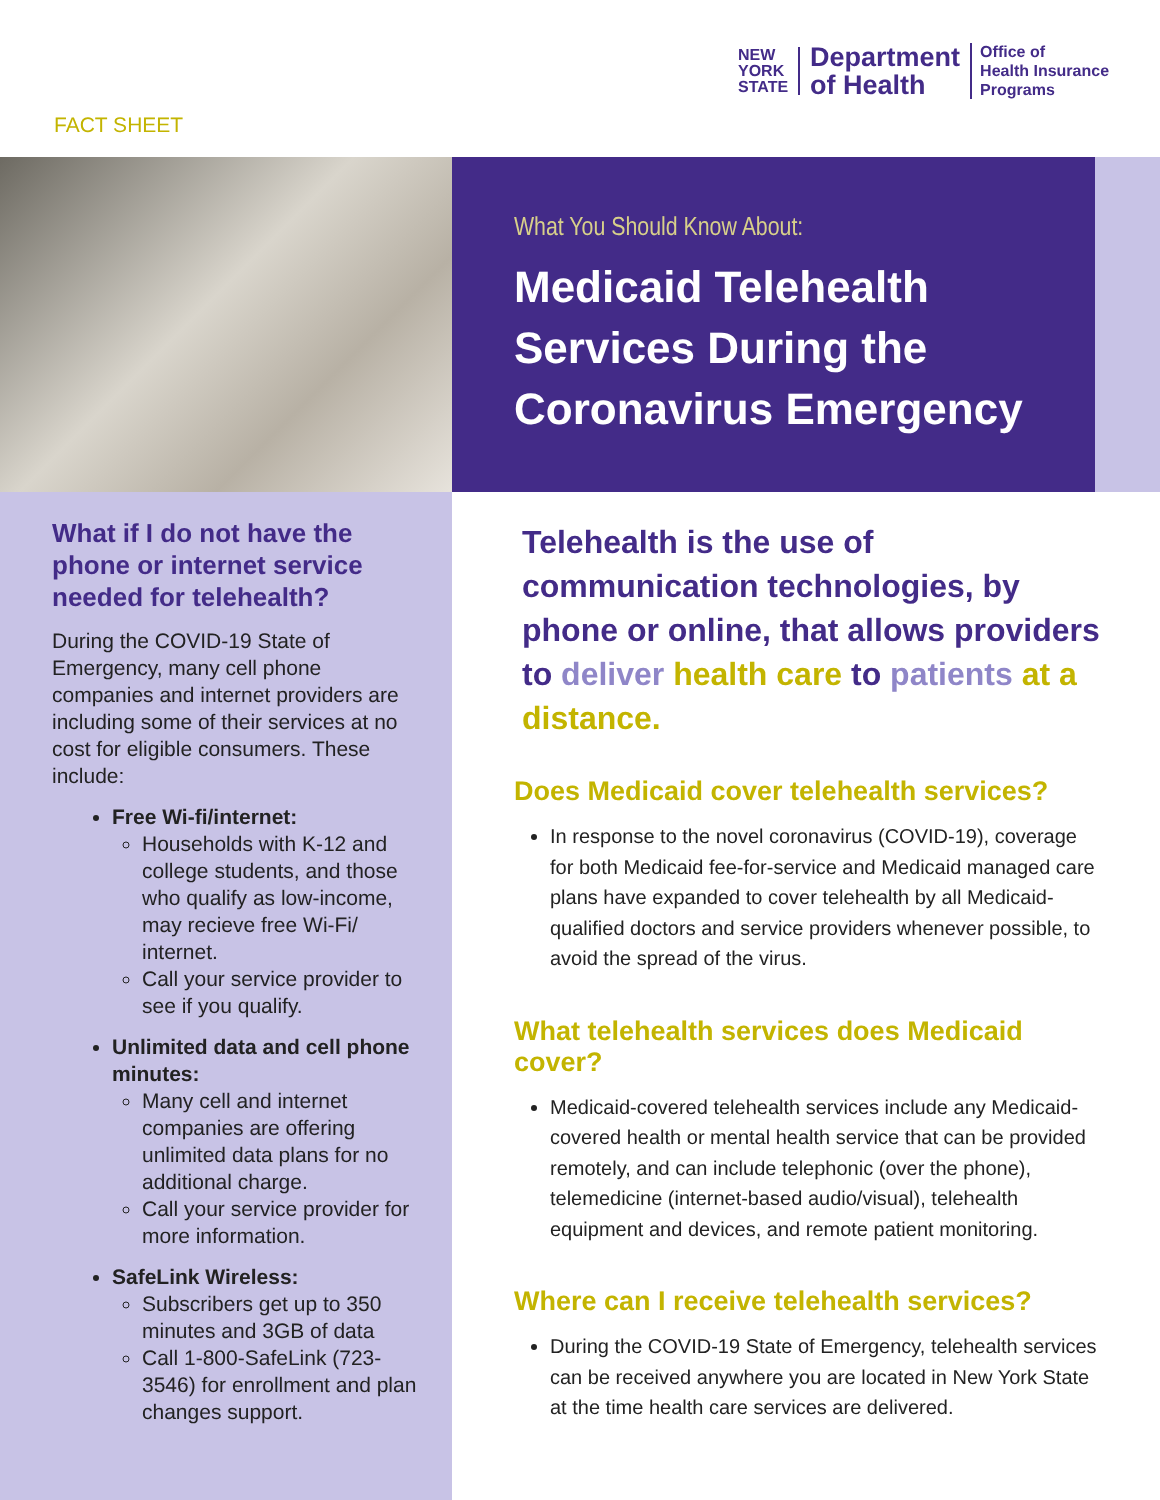NEW
YORK
STATE
Department
of Health
Office of
Health Insurance
Programs
FACT SHEET
What You Should Know About:
Medicaid Telehealth Services During the Coronavirus Emergency
What if I do not have the phone or internet service needed for telehealth?
During the COVID-19 State of Emergency, many cell phone companies and internet providers are including some of their services at no cost for eligible consumers. These include:
Free Wi-fi/internet:
Households with K-12 and college students, and those who qualify as low-income, may recieve free Wi-Fi/ internet.
Call your service provider to see if you qualify.
Unlimited data and cell phone minutes:
Many cell and internet companies are offering unlimited data plans for no additional charge.
Call your service provider for more information.
SafeLink Wireless:
Subscribers get up to 350 minutes and 3GB of data
Call 1-800-SafeLink (723-3546) for enrollment and plan changes support.
Telehealth is the use of communication technologies, by phone or online, that allows providers to deliver health care to patients at a distance.
Does Medicaid cover telehealth services?
In response to the novel coronavirus (COVID-19), coverage for both Medicaid fee-for-service and Medicaid managed care plans have expanded to cover telehealth by all Medicaid-qualified doctors and service providers whenever possible, to avoid the spread of the virus.
What telehealth services does Medicaid cover?
Medicaid-covered telehealth services include any Medicaid-covered health or mental health service that can be provided remotely, and can include telephonic (over the phone), telemedicine (internet-based audio/visual), telehealth equipment and devices, and remote patient monitoring.
Where can I receive telehealth services?
During the COVID-19 State of Emergency, telehealth services can be received anywhere you are located in New York State at the time health care services are delivered.